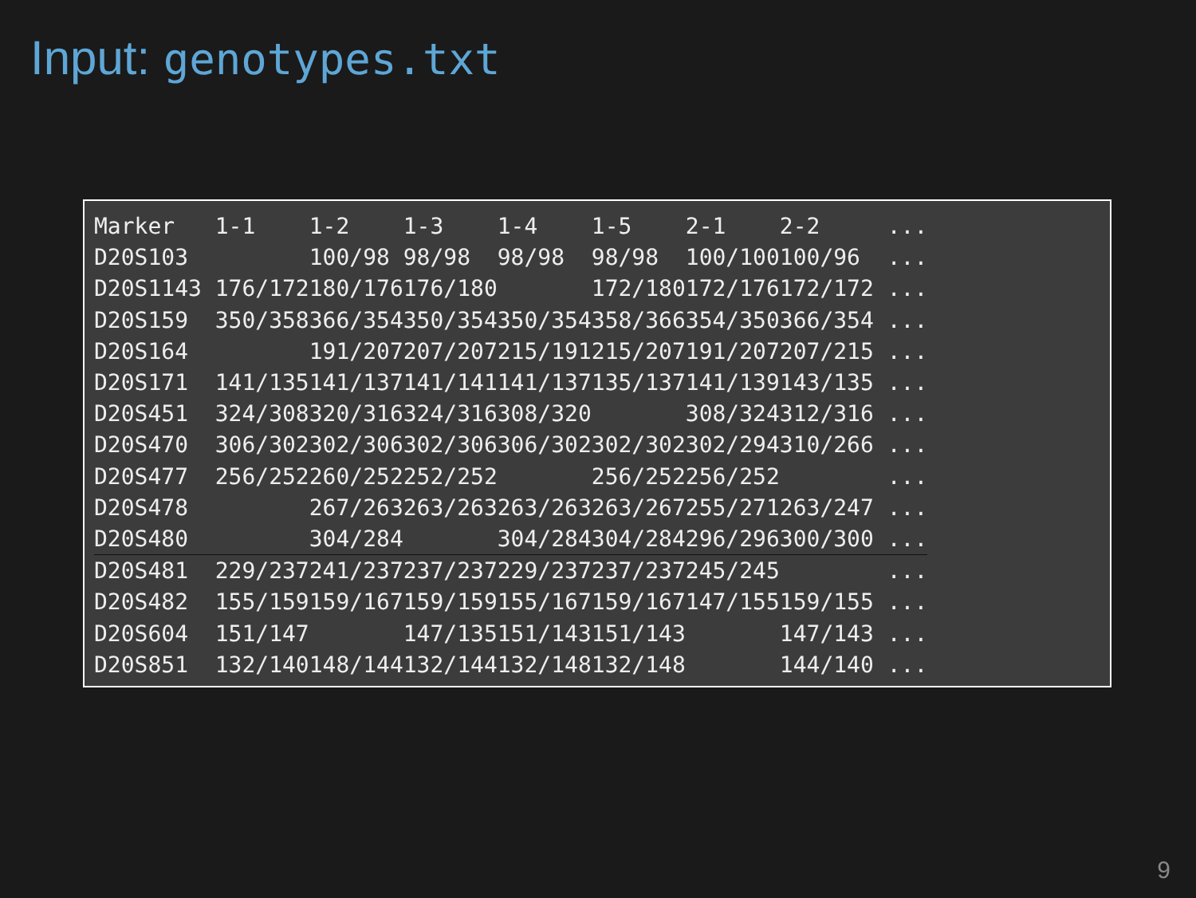Input: genotypes.txt
| Marker | 1-1 | 1-2 | 1-3 | 1-4 | 1-5 | 2-1 | 2-2 | ... |
| --- | --- | --- | --- | --- | --- | --- | --- | --- |
| D20S103 | | 100/98 | 98/98 | 98/98 | 98/98 | 100/100 | 100/96 | ... |
| D20S1143 | 176/172 | 180/176 | 176/180 | | 172/180 | 172/176 | 172/172 | ... |
| D20S159 | 350/358 | 366/354 | 350/354 | 350/354 | 358/366 | 354/350 | 366/354 | ... |
| D20S164 | | 191/207 | 207/207 | 215/191 | 215/207 | 191/207 | 207/215 | ... |
| D20S171 | 141/135 | 141/137 | 141/141 | 141/137 | 135/137 | 141/139 | 143/135 | ... |
| D20S451 | 324/308 | 320/316 | 324/316 | 308/320 | | 308/324 | 312/316 | ... |
| D20S470 | 306/302 | 302/306 | 302/306 | 306/302 | 302/302 | 302/294 | 310/266 | ... |
| D20S477 | 256/252 | 260/252 | 252/252 | | 256/252 | 256/252 | | ... |
| D20S478 | | 267/263 | 263/263 | 263/263 | 263/267 | 255/271 | 263/247 | ... |
| D20S480 | | 304/284 | | 304/284 | 304/284 | 296/296 | 300/300 | ... |
| D20S481 | 229/237 | 241/237 | 237/237 | 229/237 | 237/237 | 245/245 | | ... |
| D20S482 | 155/159 | 159/167 | 159/159 | 155/167 | 159/167 | 147/155 | 159/155 | ... |
| D20S604 | 151/147 | | 147/135 | 151/143 | 151/143 | | 147/143 | ... |
| D20S851 | 132/140 | 148/144 | 132/144 | 132/148 | 132/148 | | 144/140 | ... |
9